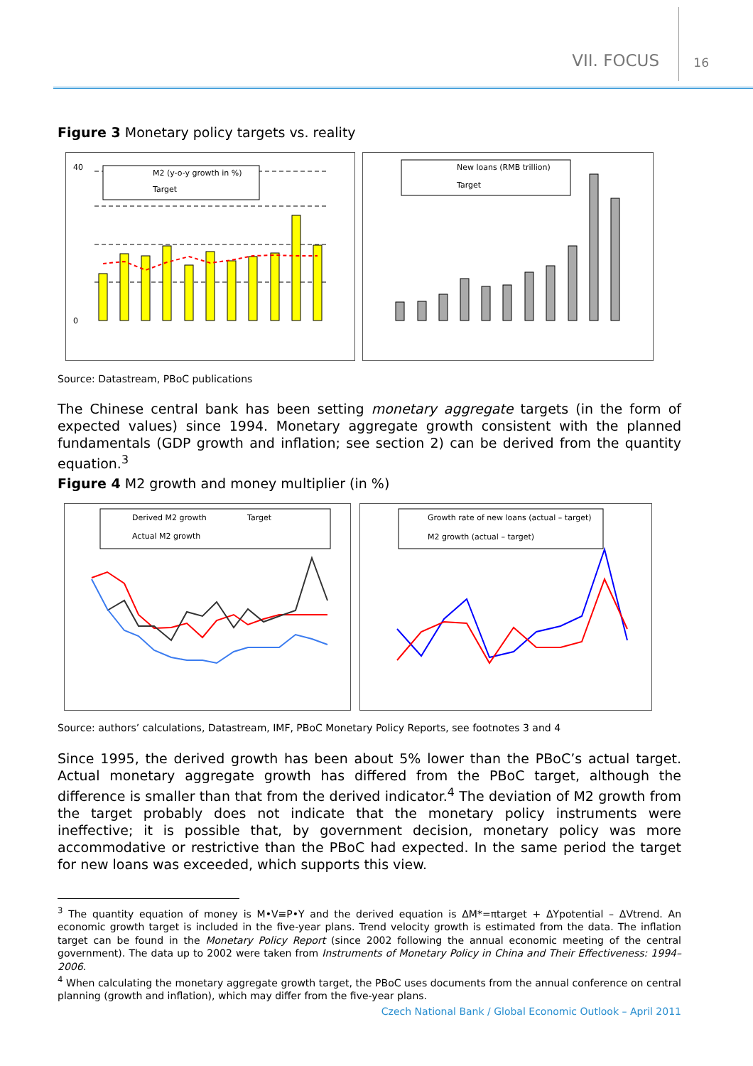VII. FOCUS 16
Figure 3 Monetary policy targets vs. reality
M2 (y-o-y growth in %)
Target
40
0
New loans (RMB trillion)
Target
Source: Datastream, PBoC publications
The Chinese central bank has been setting monetary aggregate targets (in the form of expected values) since 1994. Monetary aggregate growth consistent with the planned fundamentals (GDP growth and inflation; see section 2) can be derived from the quantity equation.<sup>3</sup>
Figure 4 M2 growth and money multiplier (in %)
Derived M2 growth
Target
Actual M2 growth
Growth rate of new loans (actual – target)
M2 growth (actual – target)
Source: authors’ calculations, Datastream, IMF, PBoC Monetary Policy Reports, see footnotes 3 and 4
Since 1995, the derived growth has been about 5% lower than the PBoC’s actual target. Actual monetary aggregate growth has differed from the PBoC target, although the difference is smaller than that from the derived indicator.<sup>4</sup> The deviation of M2 growth from the target probably does not indicate that the monetary policy instruments were ineffective; it is possible that, by government decision, monetary policy was more accommodative or restrictive than the PBoC had expected. In the same period the target for new loans was exceeded, which supports this view.
<sup>3</sup> The quantity equation of money is M•V≡P•Y and the derived equation is ΔM*=πtarget + ΔYpotential – ΔVtrend. An economic growth target is included in the five-year plans. Trend velocity growth is estimated from the data. The inflation target can be found in the Monetary Policy Report (since 2002 following the annual economic meeting of the central government). The data up to 2002 were taken from Instruments of Monetary Policy in China and Their Effectiveness: 1994–2006.
<sup>4</sup> When calculating the monetary aggregate growth target, the PBoC uses documents from the annual conference on central planning (growth and inflation), which may differ from the five-year plans.
Czech National Bank / Global Economic Outlook – April 2011